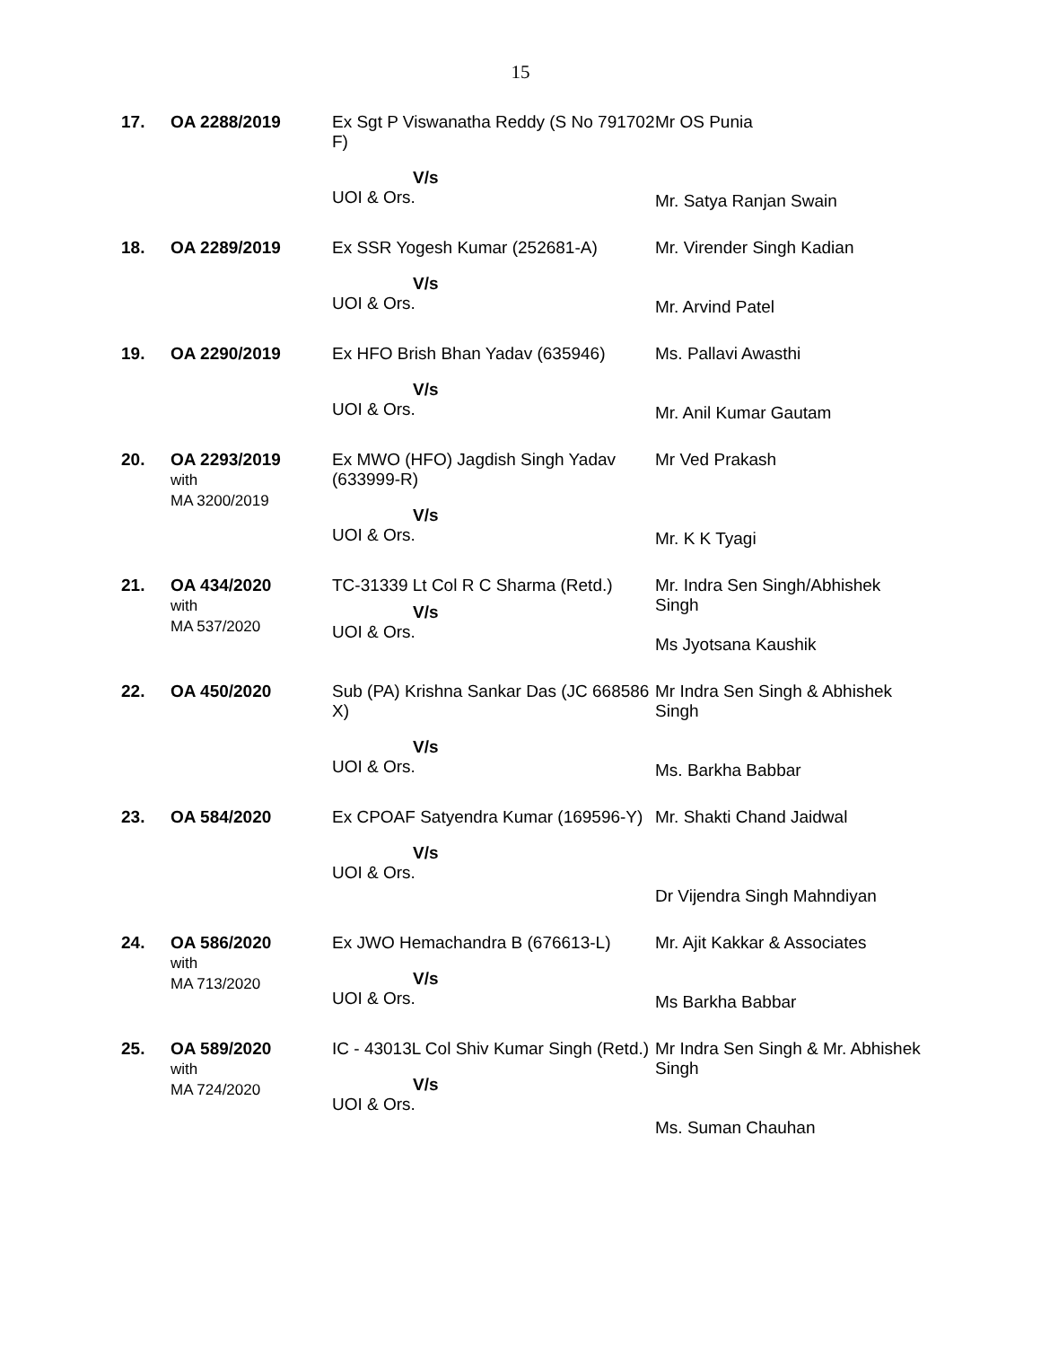15
| 17. | OA 2288/2019 | Ex Sgt P Viswanatha Reddy (S No 791702 F) V/s UOI & Ors. | Mr OS Punia Mr. Satya Ranjan Swain |
| 18. | OA 2289/2019 | Ex SSR Yogesh Kumar (252681-A) V/s UOI & Ors. | Mr. Virender Singh Kadian Mr. Arvind Patel |
| 19. | OA 2290/2019 | Ex HFO Brish Bhan Yadav (635946) V/s UOI & Ors. | Ms. Pallavi Awasthi Mr. Anil Kumar Gautam |
| 20. | OA 2293/2019 with MA 3200/2019 | Ex MWO (HFO) Jagdish Singh Yadav (633999-R) V/s UOI & Ors. | Mr Ved Prakash Mr. K K Tyagi |
| 21. | OA 434/2020 with MA 537/2020 | TC-31339 Lt Col R C Sharma (Retd.) V/s UOI & Ors. | Mr. Indra Sen Singh/Abhishek Singh Ms Jyotsana Kaushik |
| 22. | OA 450/2020 | Sub (PA) Krishna Sankar Das (JC 668586 X) V/s UOI & Ors. | Mr Indra Sen Singh & Abhishek Singh Ms. Barkha Babbar |
| 23. | OA 584/2020 | Ex CPOAF Satyendra Kumar (169596-Y) V/s UOI & Ors. | Mr. Shakti Chand Jaidwal Dr Vijendra Singh Mahndiyan |
| 24. | OA 586/2020 with MA 713/2020 | Ex JWO Hemachandra B (676613-L) V/s UOI & Ors. | Mr. Ajit Kakkar & Associates Ms Barkha Babbar |
| 25. | OA 589/2020 with MA 724/2020 | IC - 43013L Col Shiv Kumar Singh (Retd.) V/s UOI & Ors. | Mr Indra Sen Singh & Mr. Abhishek Singh Ms. Suman Chauhan |